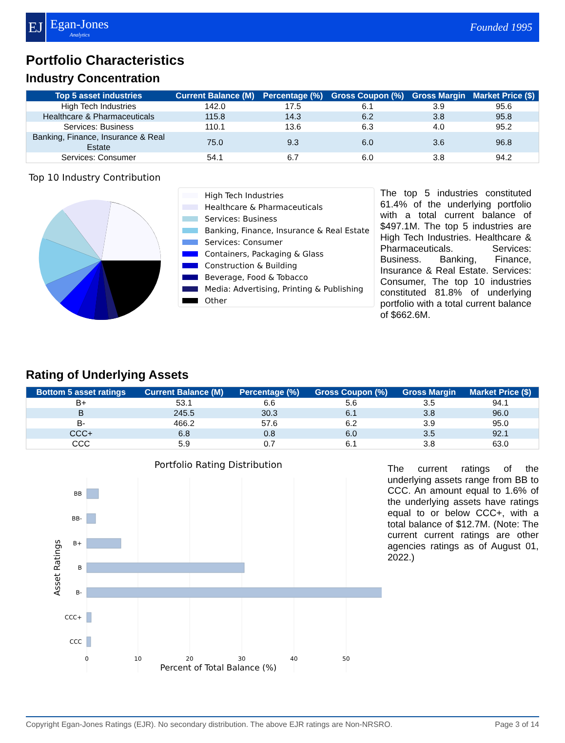EJ
Egan-Jones
Analytics
Founded 1995
Portfolio Characteristics
Industry Concentration
| Top 5 asset industries | Current Balance (M) | Percentage (%) | Gross Coupon (%) | Gross Margin | Market Price ($) |
| --- | --- | --- | --- | --- | --- |
| High Tech Industries | 142.0 | 17.5 | 6.1 | 3.9 | 95.6 |
| Healthcare & Pharmaceuticals | 115.8 | 14.3 | 6.2 | 3.8 | 95.8 |
| Services: Business | 110.1 | 13.6 | 6.3 | 4.0 | 95.2 |
| Banking, Finance, Insurance & Real Estate | 75.0 | 9.3 | 6.0 | 3.6 | 96.8 |
| Services: Consumer | 54.1 | 6.7 | 6.0 | 3.8 | 94.2 |
Top 10 Industry Contribution
High Tech Industries
Healthcare & Pharmaceuticals
Services: Business
Banking, Finance, Insurance & Real Estate
Services: Consumer
Containers, Packaging & Glass
Construction & Building
Beverage, Food & Tobacco
Media: Advertising, Printing & Publishing
Other
The top 5 industries constituted 61.4% of the underlying portfolio with a total current balance of $497.1M. The top 5 industries are High Tech Industries. Healthcare & Pharmaceuticals. Services: Business. Banking, Finance, Insurance & Real Estate. Services: Consumer, The top 10 industries constituted 81.8% of underlying portfolio with a total current balance of $662.6M.
Rating of Underlying Assets
| Bottom 5 asset ratings | Current Balance (M) | Percentage (%) | Gross Coupon (%) | Gross Margin | Market Price ($) |
| --- | --- | --- | --- | --- | --- |
| B+ | 53.1 | 6.6 | 5.6 | 3.5 | 94.1 |
| B | 245.5 | 30.3 | 6.1 | 3.8 | 96.0 |
| B- | 466.2 | 57.6 | 6.2 | 3.9 | 95.0 |
| CCC+ | 6.8 | 0.8 | 6.0 | 3.5 | 92.1 |
| CCC | 5.9 | 0.7 | 6.1 | 3.8 | 63.0 |
Portfolio Rating Distribution
BB
BB-
B+
B
B-
CCC+
CCC
0
10
20
30
40
50
Percent of Total Balance (%)
Asset Ratings
The current ratings of the underlying assets range from BB to CCC. An amount equal to 1.6% of the underlying assets have ratings equal to or below CCC+, with a total balance of $12.7M. (Note: The current current ratings are other agencies ratings as of August 01, 2022.)
Copyright Egan-Jones Ratings (EJR). No secondary distribution. The above EJR ratings are Non-NRSRO. Page 3 of 14